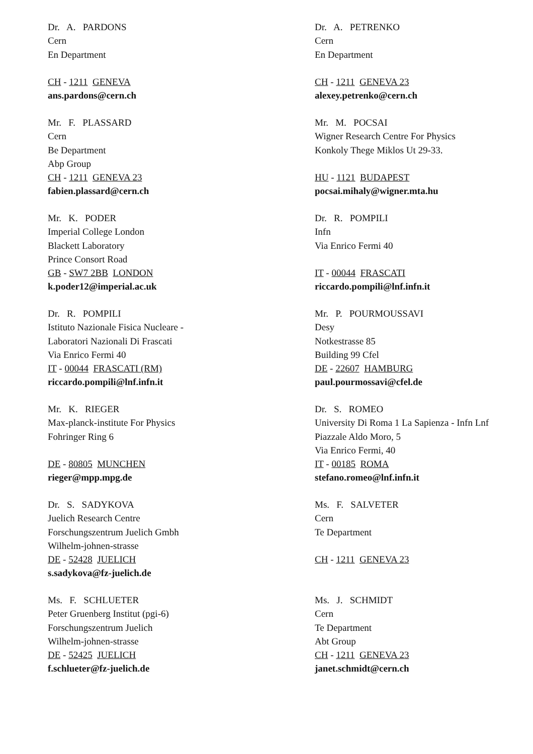Dr. A. PARDONS
Cern
En Department
CH - 1211 GENEVA
ans.pardons@cern.ch
Dr. A. PETRENKO
Cern
En Department
CH - 1211 GENEVA 23
alexey.petrenko@cern.ch
Mr. F. PLASSARD
Cern
Be Department
Abp Group
CH - 1211 GENEVA 23
fabien.plassard@cern.ch
Mr. M. POCSAI
Wigner Research Centre For Physics
Konkoly Thege Miklos Ut 29-33.
HU - 1121 BUDAPEST
pocsai.mihaly@wigner.mta.hu
Mr. K. PODER
Imperial College London
Blackett Laboratory
Prince Consort Road
GB - SW7 2BB LONDON
k.poder12@imperial.ac.uk
Dr. R. POMPILI
Infn
Via Enrico Fermi 40
IT - 00044 FRASCATI
riccardo.pompili@lnf.infn.it
Dr. R. POMPILI
Istituto Nazionale Fisica Nucleare -
Laboratori Nazionali Di Frascati
Via Enrico Fermi 40
IT - 00044 FRASCATI (RM)
riccardo.pompili@lnf.infn.it
Mr. P. POURMOUSSAVI
Desy
Notkestrasse 85
Building 99 Cfel
DE - 22607 HAMBURG
paul.pourmossavi@cfel.de
Mr. K. RIEGER
Max-planck-institute For Physics
Fohringer Ring 6
DE - 80805 MUNCHEN
rieger@mpp.mpg.de
Dr. S. ROMEO
University Di Roma 1 La Sapienza - Infn Lnf
Piazzale Aldo Moro, 5
Via Enrico Fermi, 40
IT - 00185 ROMA
stefano.romeo@lnf.infn.it
Dr. S. SADYKOVA
Juelich Research Centre
Forschungszentrum Juelich Gmbh
Wilhelm-johnen-strasse
DE - 52428 JUELICH
s.sadykova@fz-juelich.de
Ms. F. SALVETER
Cern
Te Department
CH - 1211 GENEVA 23
Ms. F. SCHLUETER
Peter Gruenberg Institut (pgi-6)
Forschungszentrum Juelich
Wilhelm-johnen-strasse
DE - 52425 JUELICH
f.schlueter@fz-juelich.de
Ms. J. SCHMIDT
Cern
Te Department
Abt Group
CH - 1211 GENEVA 23
janet.schmidt@cern.ch